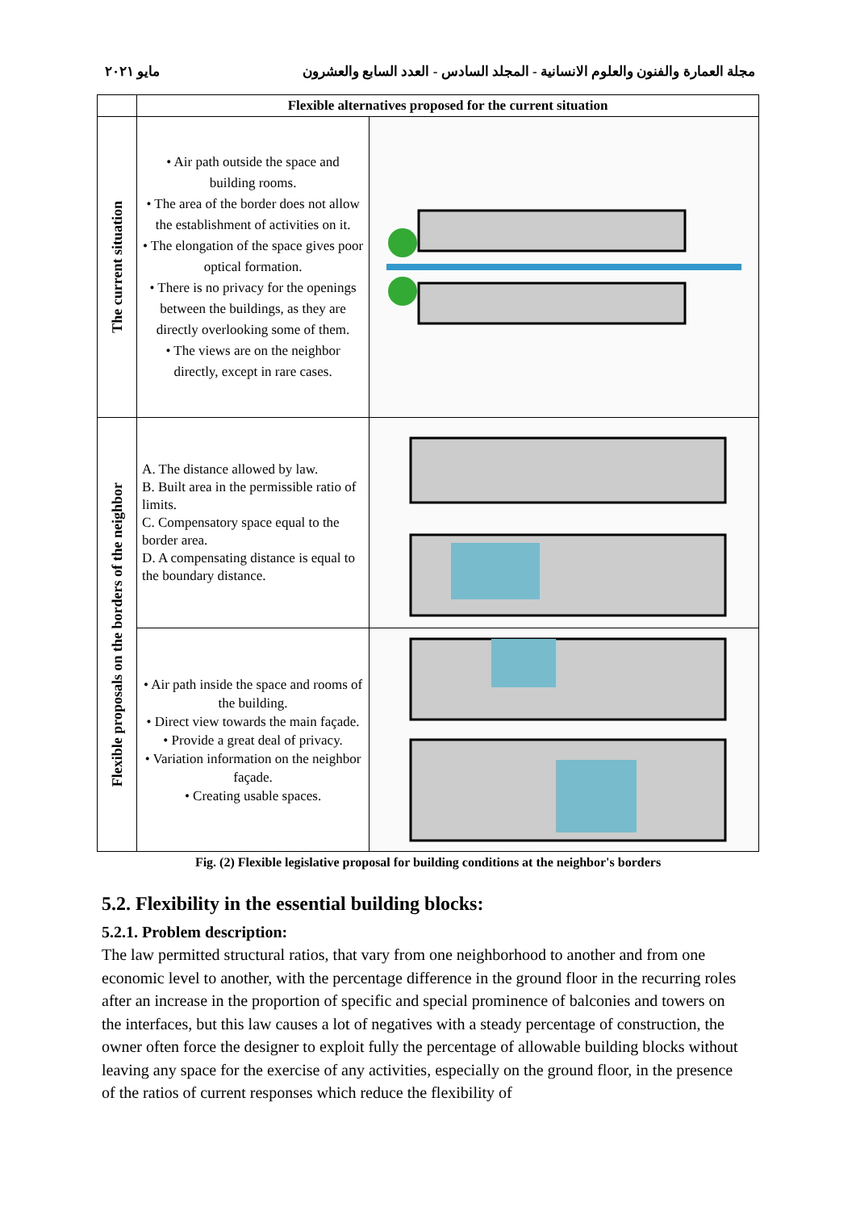مجلة العمارة والفنون والعلوم الانسانية - المجلد السادس - العدد السابع والعشرون مايو ٢٠٢١
| | Flexible alternatives proposed for the current situation | |
| The current situation | • Air path outside the space and building rooms. • The area of the border does not allow the establishment of activities on it. • The elongation of the space gives poor optical formation. • There is no privacy for the openings between the buildings, as they are directly overlooking some of them. • The views are on the neighbor directly, except in rare cases. | |
| Flexible proposals on the borders of the neighbor | A. The distance allowed by law. B. Built area in the permissible ratio of limits. C. Compensatory space equal to the border area. D. A compensating distance is equal to the boundary distance. | |
| | • Air path inside the space and rooms of the building. • Direct view towards the main façade. • Provide a great deal of privacy. • Variation information on the neighbor façade. • Creating usable spaces. | |
Fig. (2) Flexible legislative proposal for building conditions at the neighbor's borders
5.2. Flexibility in the essential building blocks:
5.2.1. Problem description:
The law permitted structural ratios, that vary from one neighborhood to another and from one economic level to another, with the percentage difference in the ground floor in the recurring roles after an increase in the proportion of specific and special prominence of balconies and towers on the interfaces, but this law causes a lot of negatives with a steady percentage of construction, the owner often force the designer to exploit fully the percentage of allowable building blocks without leaving any space for the exercise of any activities, especially on the ground floor, in the presence of the ratios of current responses which reduce the flexibility of